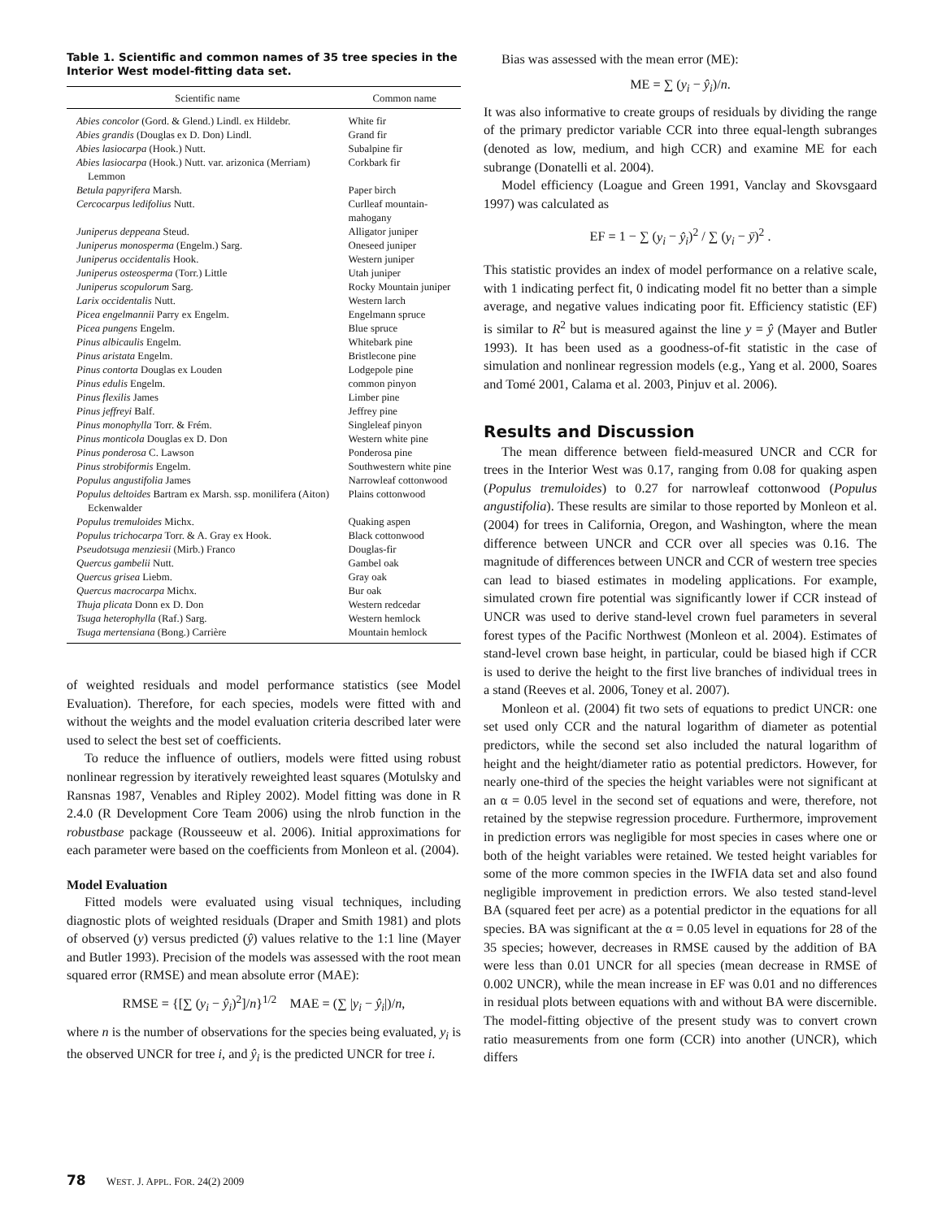Table 1. Scientific and common names of 35 tree species in the Interior West model-fitting data set.
| Scientific name | Common name |
| --- | --- |
| Abies concolor (Gord. & Glend.) Lindl. ex Hildebr. | White fir |
| Abies grandis (Douglas ex D. Don) Lindl. | Grand fir |
| Abies lasiocarpa (Hook.) Nutt. | Subalpine fir |
| Abies lasiocarpa (Hook.) Nutt. var. arizonica (Merriam) Lemmon | Corkbark fir |
| Betula papyrifera Marsh. | Paper birch |
| Cercocarpus ledifolius Nutt. | Curlleaf mountain-mahogany |
| Juniperus deppeana Steud. | Alligator juniper |
| Juniperus monosperma (Engelm.) Sarg. | Oneseed juniper |
| Juniperus occidentalis Hook. | Western juniper |
| Juniperus osteosperma (Torr.) Little | Utah juniper |
| Juniperus scopulorum Sarg. | Rocky Mountain juniper |
| Larix occidentalis Nutt. | Western larch |
| Picea engelmannii Parry ex Engelm. | Engelmann spruce |
| Picea pungens Engelm. | Blue spruce |
| Pinus albicaulis Engelm. | Whitebark pine |
| Pinus aristata Engelm. | Bristlecone pine |
| Pinus contorta Douglas ex Louden | Lodgepole pine |
| Pinus edulis Engelm. | common pinyon |
| Pinus flexilis James | Limber pine |
| Pinus jeffreyi Balf. | Jeffrey pine |
| Pinus monophylla Torr. & Frém. | Singleleaf pinyon |
| Pinus monticola Douglas ex D. Don | Western white pine |
| Pinus ponderosa C. Lawson | Ponderosa pine |
| Pinus strobiformis Engelm. | Southwestern white pine |
| Populus angustifolia James | Narrowleaf cottonwood |
| Populus deltoides Bartram ex Marsh. ssp. monilifera (Aiton) Eckenwalder | Plains cottonwood |
| Populus tremuloides Michx. | Quaking aspen |
| Populus trichocarpa Torr. & A. Gray ex Hook. | Black cottonwood |
| Pseudotsuga menziesii (Mirb.) Franco | Douglas-fir |
| Quercus gambelii Nutt. | Gambel oak |
| Quercus grisea Liebm. | Gray oak |
| Quercus macrocarpa Michx. | Bur oak |
| Thuja plicata Donn ex D. Don | Western redcedar |
| Tsuga heterophylla (Raf.) Sarg. | Western hemlock |
| Tsuga mertensiana (Bong.) Carrière | Mountain hemlock |
of weighted residuals and model performance statistics (see Model Evaluation). Therefore, for each species, models were fitted with and without the weights and the model evaluation criteria described later were used to select the best set of coefficients.
To reduce the influence of outliers, models were fitted using robust nonlinear regression by iteratively reweighted least squares (Motulsky and Ransnas 1987, Venables and Ripley 2002). Model fitting was done in R 2.4.0 (R Development Core Team 2006) using the nlrob function in the robustbase package (Rousseeuw et al. 2006). Initial approximations for each parameter were based on the coefficients from Monleon et al. (2004).
Model Evaluation
Fitted models were evaluated using visual techniques, including diagnostic plots of weighted residuals (Draper and Smith 1981) and plots of observed (y) versus predicted (ŷ) values relative to the 1:1 line (Mayer and Butler 1993). Precision of the models was assessed with the root mean squared error (RMSE) and mean absolute error (MAE):
RMSE = {[∑ (y<sub>i</sub> − ŷ<sub>i</sub>)<sup>2</sup>]/n}<sup>1/2</sup> MAE = (∑ |y<sub>i</sub> − ŷ<sub>i</sub>|)/n,
where n is the number of observations for the species being evaluated, y<sub>i</sub> is the observed UNCR for tree i, and ŷ<sub>i</sub> is the predicted UNCR for tree i.
Bias was assessed with the mean error (ME):
ME = ∑ (y<sub>i</sub> − ŷ<sub>i</sub>)/n.
It was also informative to create groups of residuals by dividing the range of the primary predictor variable CCR into three equal-length subranges (denoted as low, medium, and high CCR) and examine ME for each subrange (Donatelli et al. 2004).
Model efficiency (Loague and Green 1991, Vanclay and Skovsgaard 1997) was calculated as
EF = 1 − ∑ (y<sub>i</sub> − ŷ<sub>i</sub>)<sup>2</sup> / ∑ (y<sub>i</sub> − ȳ)<sup>2</sup> .
This statistic provides an index of model performance on a relative scale, with 1 indicating perfect fit, 0 indicating model fit no better than a simple average, and negative values indicating poor fit. Efficiency statistic (EF) is similar to R<sup>2</sup> but is measured against the line y = ŷ (Mayer and Butler 1993). It has been used as a goodness-of-fit statistic in the case of simulation and nonlinear regression models (e.g., Yang et al. 2000, Soares and Tomé 2001, Calama et al. 2003, Pinjuv et al. 2006).
Results and Discussion
The mean difference between field-measured UNCR and CCR for trees in the Interior West was 0.17, ranging from 0.08 for quaking aspen (Populus tremuloides) to 0.27 for narrowleaf cottonwood (Populus angustifolia). These results are similar to those reported by Monleon et al. (2004) for trees in California, Oregon, and Washington, where the mean difference between UNCR and CCR over all species was 0.16. The magnitude of differences between UNCR and CCR of western tree species can lead to biased estimates in modeling applications. For example, simulated crown fire potential was significantly lower if CCR instead of UNCR was used to derive stand-level crown fuel parameters in several forest types of the Pacific Northwest (Monleon et al. 2004). Estimates of stand-level crown base height, in particular, could be biased high if CCR is used to derive the height to the first live branches of individual trees in a stand (Reeves et al. 2006, Toney et al. 2007).
Monleon et al. (2004) fit two sets of equations to predict UNCR: one set used only CCR and the natural logarithm of diameter as potential predictors, while the second set also included the natural logarithm of height and the height/diameter ratio as potential predictors. However, for nearly one-third of the species the height variables were not significant at an α = 0.05 level in the second set of equations and were, therefore, not retained by the stepwise regression procedure. Furthermore, improvement in prediction errors was negligible for most species in cases where one or both of the height variables were retained. We tested height variables for some of the more common species in the IWFIA data set and also found negligible improvement in prediction errors. We also tested stand-level BA (squared feet per acre) as a potential predictor in the equations for all species. BA was significant at the α = 0.05 level in equations for 28 of the 35 species; however, decreases in RMSE caused by the addition of BA were less than 0.01 UNCR for all species (mean decrease in RMSE of 0.002 UNCR), while the mean increase in EF was 0.01 and no differences in residual plots between equations with and without BA were discernible. The model-fitting objective of the present study was to convert crown ratio measurements from one form (CCR) into another (UNCR), which differs
78 WEST. J. APPL. FOR. 24(2) 2009